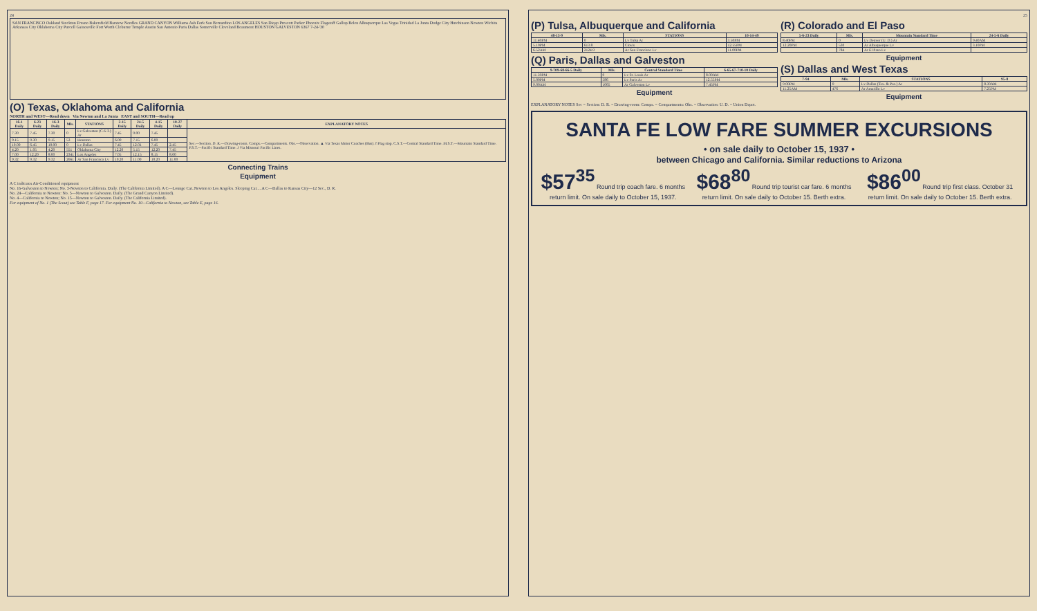24
SAN FRANCISCO Oakland Stockton Fresno Bakersfield Barstow Needles GRAND CANYON Williams Ash Fork San Bernardino LOS ANGELES San Diego Prescott Parker Phoenix Flagstaff Gallup Belen Albuquerque Las Vegas Trinidad La Junta Dodge City Hutchinson Newton Wichita Arkansas City Oklahoma City Purcell Gainesville Fort Worth Cleburne Temple Austin San Antonio Paris Dallas Somerville Cleveland Beaumont HOUSTON GALVESTON 6367 7-24-'30
(O) Texas, Oklahoma and California
NORTH and WEST—Read down Via Newton and La Junta EAST and SOUTH—Read up
| 16-1 Daily | 6-23 Daily | 16-3 Daily | Mls. | STATIONS | 2-15 Daily | 24-5 Daily | 4-15 Daily | 10-27 Daily | EXPLANATORY NOTES |
| --- | --- | --- | --- | --- | --- | --- | --- | --- | --- |
| 7.30 | 7.45 | 7.30 | 0 | Lv Galveston (C.S.T.) Ar | 7.45 | 9.00 | 7.45 | | Sec.—Section. D. R.—Drawing-room. Comps.—Compartments. Obs.—Observation. ▲ Via Texas Motor Coaches (Bus). f Flag stop. C.S.T.—Central Standard Time. M.S.T.—Mountain Standard Time. P.S.T.—Pacific Standard Time. J Via Missouri Pacific Lines. |
| 9.15 | 9.30 | 9.15 | 53 | Houston | 6.00 | 7.15 | 6.00 | | |
| 10.00 | 6.45 | 10.00 | 0 | Lv Dallas | 7.45 | 12.01 | 7.45 | 2.45 | |
| 4.20 | 1.05 | 4.20 | 551 | Oklahoma City | 12.20 | 5.15 | 12.20 | 7.45 | |
| 7.00 | 12.20 | 8.00 | 2341 | Los Angeles | 7.05 | 12.15 | 8.15 | 8.00 | |
| 9.32 | 9.32 | 9.32 | 2661 | Ar San Francisco Lv | 10.20 | 11.00 | 10.20 | 11.00 | |
Connecting Trains
Equipment
A C indicates Air-Conditioned equipment
No. 16-Galveston to Newton; No. 3-Newton to California. Daily. (The California Limited). A C—Lounge Car..Newton to Los Angeles. Sleeping Car.....A C—Dallas to Kansas City—12 Sec., D. R.
No. 24—California to Newton: No. 5—Newton to Galveston. Daily. (The Grand Canyon Limited).
No. 4—California to Newton; No. 15—Newton to Galveston. Daily. (The California Limited).
For equipment of No. 1 (The Scout) see Table F, page 17. For equipment No. 10—California to Newton, see Table E, page 16.
25
(P) Tulsa, Albuquerque and California
| 48-13-9 | Mls. | STATIONS | 10-14-49 |
| --- | --- | --- | --- |
| 11.40PM | 0 | Lv Tulsa Ar | 3.50PM |
| 5.10PM | 613.8 | Clovis | 12.55PM |
| 6.52AM | 2124.9 | Ar San Francisco Lv | 11.00PM |
(Q) Paris, Dallas and Galveston
| 9-709-68-66-5 Daily | Mls. | Central Standard Time | 6-65-67-710-10 Daily |
| --- | --- | --- | --- |
| 11.59PM | 0 | Lv St. Louis Ar | 8.00AM |
| 5.00PM | 586 | Lv Paris Ar | 12.55PM |
| 9.00AM | 1065 | Ar Galveston Lv | 7.45PM |
Equipment
(R) Colorado and El Paso
| 5-6-23 Daily | Mls. | Mountain Standard Time | 24-5-6 Daily |
| --- | --- | --- | --- |
| 8.40PM | 0 | Lv Denver (U. D.) Ar | 9.40AM |
| 12.20PM | 530 | Ar Albuquerque Lv | 3.10PM |
| | 784 | Ar El Paso Lv | |
Equipment
(S) Dallas and West Texas
| 7-94 | Mls. | STATIONS | 95-8 |
| --- | --- | --- | --- |
| 9.00PM | 0 | Lv Dallas (Tex. & Pac.) Ar | 8.30AM |
| 11.25AM | 476 | Ar Amarillo Lv | 7.25PM |
Equipment
EXPLANATORY NOTES Sec = Section: D. R. = Drawing-room: Comps. = Compartments: Obs. = Observation: U. D. = Union Depot.
SANTA FE LOW FARE SUMMER EXCURSIONS
• on sale daily to October 15, 1937 •
between Chicago and California. Similar reductions to Arizona
$57<sup>35</sup> Round trip coach fare. 6 months return limit. On sale daily to October 15, 1937.
$68<sup>80</sup> Round trip tourist car fare. 6 months return limit. On sale daily to October 15. Berth extra.
$86<sup>00</sup> Round trip first class. October 31 return limit. On sale daily to October 15. Berth extra.